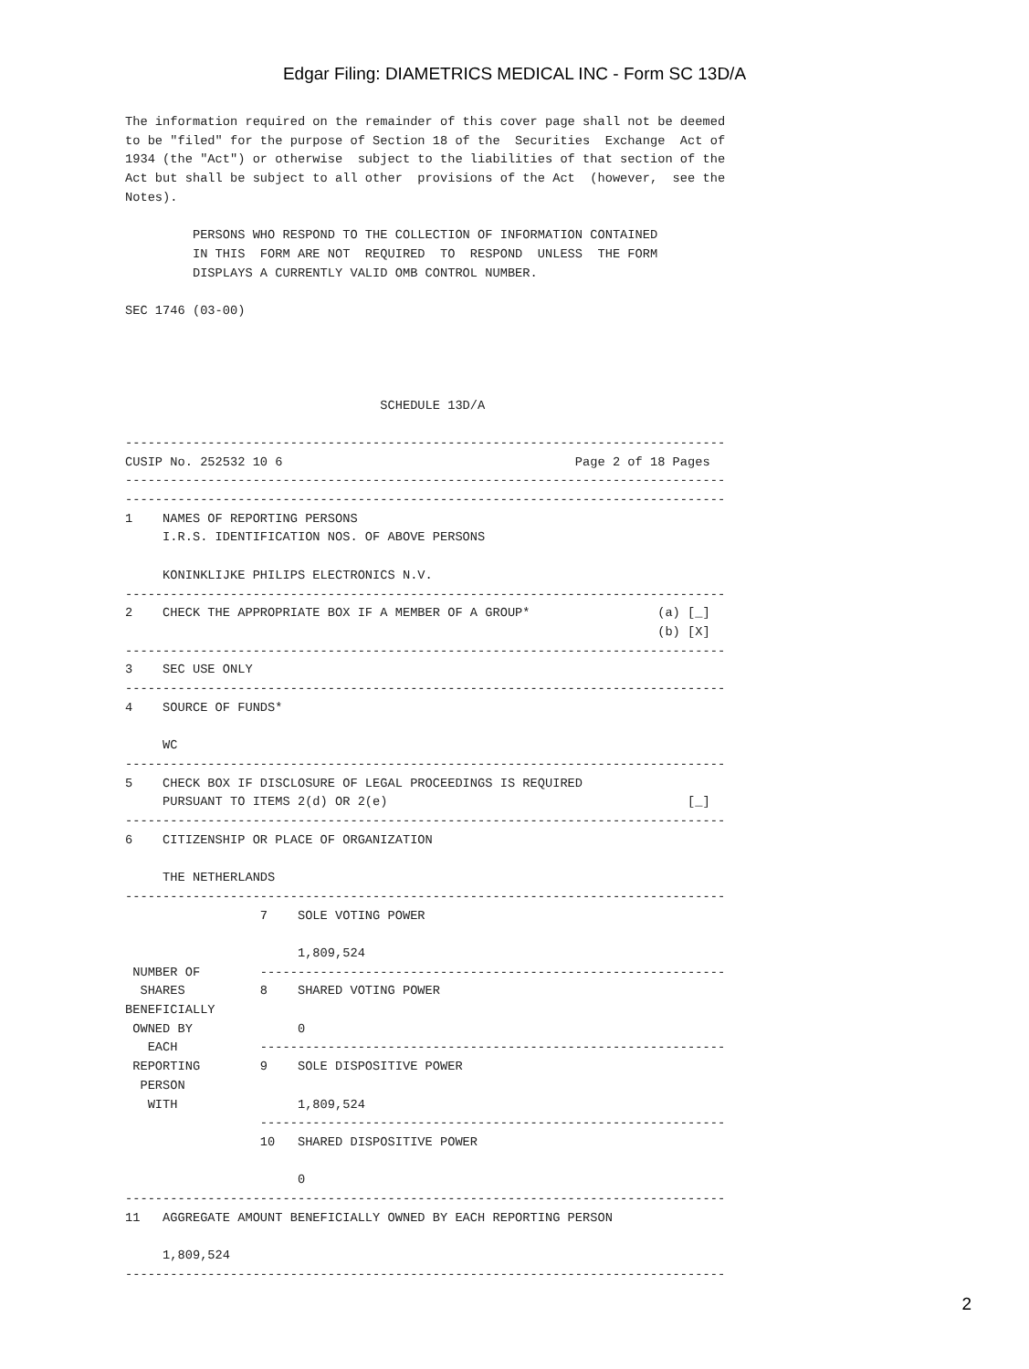Edgar Filing: DIAMETRICS MEDICAL INC - Form SC 13D/A
The information required on the remainder of this cover page shall not be deemed
to be "filed" for the purpose of Section 18 of the  Securities  Exchange  Act of
1934 (the "Act") or otherwise  subject to the liabilities of that section of the
Act but shall be subject to all other  provisions of the Act  (however,  see the
Notes).

         PERSONS WHO RESPOND TO THE COLLECTION OF INFORMATION CONTAINED
         IN THIS  FORM ARE NOT  REQUIRED  TO  RESPOND  UNLESS  THE FORM
         DISPLAYS A CURRENTLY VALID OMB CONTROL NUMBER.

SEC 1746 (03-00)




                                  SCHEDULE 13D/A

--------------------------------------------------------------------------------
CUSIP No. 252532 10 6                                       Page 2 of 18 Pages
--------------------------------------------------------------------------------
--------------------------------------------------------------------------------
1    NAMES OF REPORTING PERSONS
     I.R.S. IDENTIFICATION NOS. OF ABOVE PERSONS

     KONINKLIJKE PHILIPS ELECTRONICS N.V.
--------------------------------------------------------------------------------
2    CHECK THE APPROPRIATE BOX IF A MEMBER OF A GROUP*                 (a) [_]
                                                                       (b) [X]
--------------------------------------------------------------------------------
3    SEC USE ONLY
--------------------------------------------------------------------------------
4    SOURCE OF FUNDS*

     WC
--------------------------------------------------------------------------------
5    CHECK BOX IF DISCLOSURE OF LEGAL PROCEEDINGS IS REQUIRED
     PURSUANT TO ITEMS 2(d) OR 2(e)                                        [_]
--------------------------------------------------------------------------------
6    CITIZENSHIP OR PLACE OF ORGANIZATION

     THE NETHERLANDS
--------------------------------------------------------------------------------
                  7    SOLE VOTING POWER

                       1,809,524
 NUMBER OF        --------------------------------------------------------------
  SHARES          8    SHARED VOTING POWER
BENEFICIALLY
 OWNED BY              0
   EACH           --------------------------------------------------------------
 REPORTING        9    SOLE DISPOSITIVE POWER
  PERSON
   WITH                1,809,524
                  --------------------------------------------------------------
                  10   SHARED DISPOSITIVE POWER

                       0
--------------------------------------------------------------------------------
11   AGGREGATE AMOUNT BENEFICIALLY OWNED BY EACH REPORTING PERSON

     1,809,524
--------------------------------------------------------------------------------
2